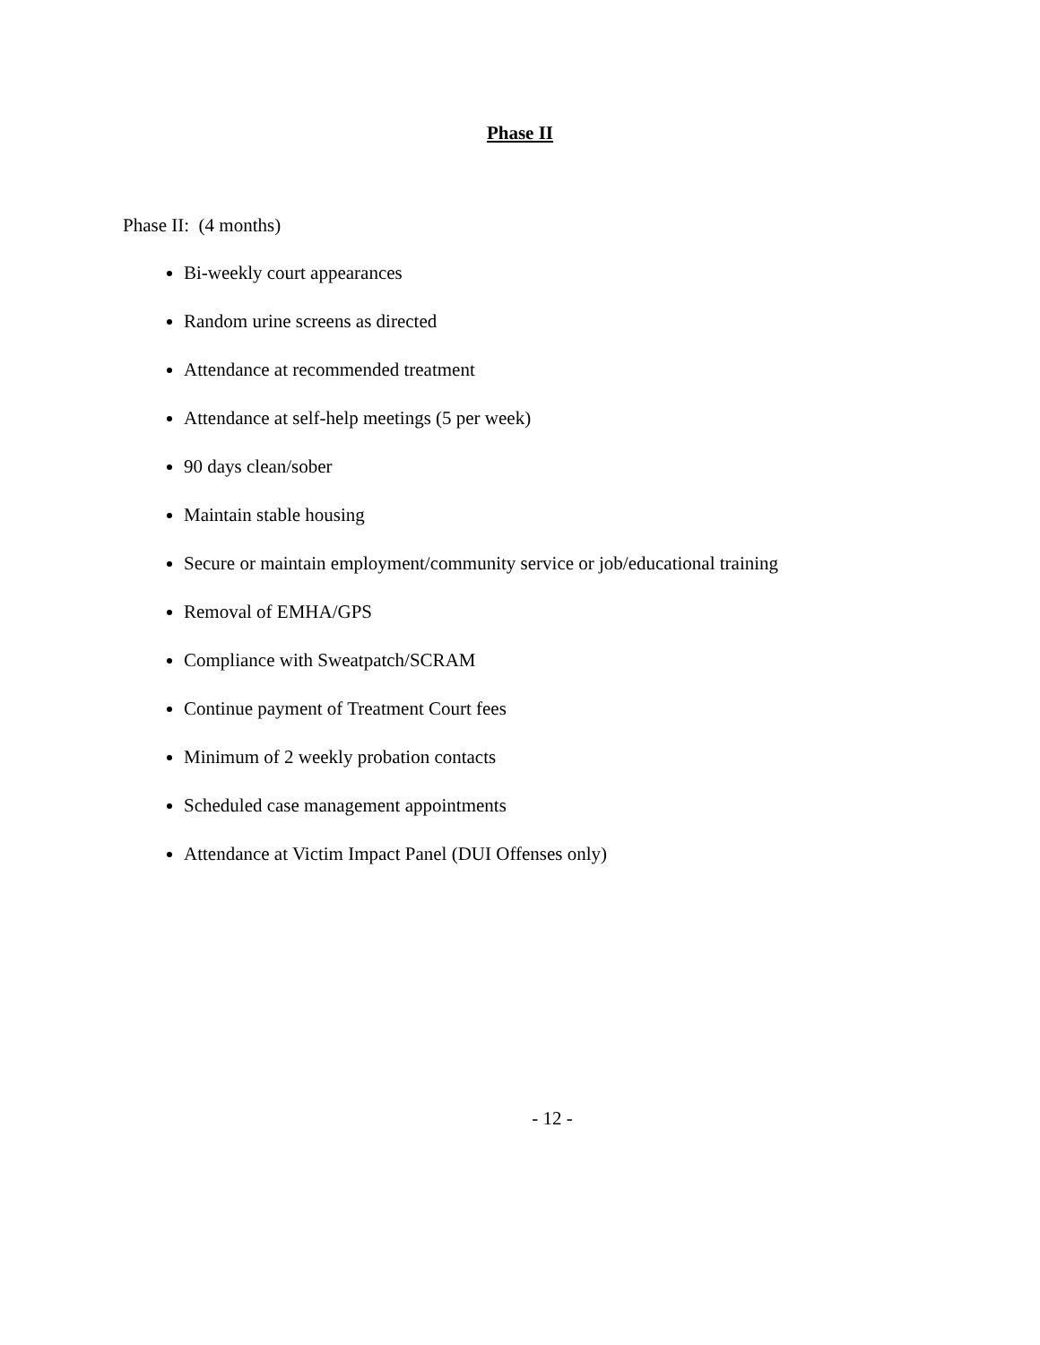Phase II
Phase II: (4 months)
Bi-weekly court appearances
Random urine screens as directed
Attendance at recommended treatment
Attendance at self-help meetings (5 per week)
90 days clean/sober
Maintain stable housing
Secure or maintain employment/community service or job/educational training
Removal of EMHA/GPS
Compliance with Sweatpatch/SCRAM
Continue payment of Treatment Court fees
Minimum of 2 weekly probation contacts
Scheduled case management appointments
Attendance at Victim Impact Panel (DUI Offenses only)
- 12 -